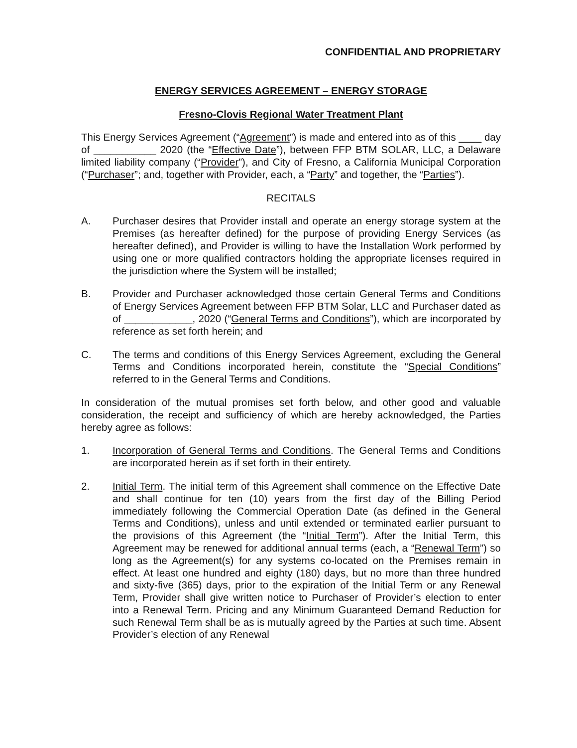CONFIDENTIAL AND PROPRIETARY
ENERGY SERVICES AGREEMENT – ENERGY STORAGE
Fresno-Clovis Regional Water Treatment Plant
This Energy Services Agreement (“Agreement”) is made and entered into as of this ____ day of ___________ 2020 (the “Effective Date”), between FFP BTM SOLAR, LLC, a Delaware limited liability company (“Provider”), and City of Fresno, a California Municipal Corporation (“Purchaser”; and, together with Provider, each, a “Party” and together, the “Parties”).
RECITALS
A. Purchaser desires that Provider install and operate an energy storage system at the Premises (as hereafter defined) for the purpose of providing Energy Services (as hereafter defined), and Provider is willing to have the Installation Work performed by using one or more qualified contractors holding the appropriate licenses required in the jurisdiction where the System will be installed;
B. Provider and Purchaser acknowledged those certain General Terms and Conditions of Energy Services Agreement between FFP BTM Solar, LLC and Purchaser dated as of ____________, 2020 (“General Terms and Conditions”), which are incorporated by reference as set forth herein; and
C. The terms and conditions of this Energy Services Agreement, excluding the General Terms and Conditions incorporated herein, constitute the “Special Conditions” referred to in the General Terms and Conditions.
In consideration of the mutual promises set forth below, and other good and valuable consideration, the receipt and sufficiency of which are hereby acknowledged, the Parties hereby agree as follows:
1. Incorporation of General Terms and Conditions. The General Terms and Conditions are incorporated herein as if set forth in their entirety.
2. Initial Term. The initial term of this Agreement shall commence on the Effective Date and shall continue for ten (10) years from the first day of the Billing Period immediately following the Commercial Operation Date (as defined in the General Terms and Conditions), unless and until extended or terminated earlier pursuant to the provisions of this Agreement (the “Initial Term”). After the Initial Term, this Agreement may be renewed for additional annual terms (each, a “Renewal Term”) so long as the Agreement(s) for any systems co-located on the Premises remain in effect. At least one hundred and eighty (180) days, but no more than three hundred and sixty-five (365) days, prior to the expiration of the Initial Term or any Renewal Term, Provider shall give written notice to Purchaser of Provider’s election to enter into a Renewal Term. Pricing and any Minimum Guaranteed Demand Reduction for such Renewal Term shall be as is mutually agreed by the Parties at such time. Absent Provider’s election of any Renewal